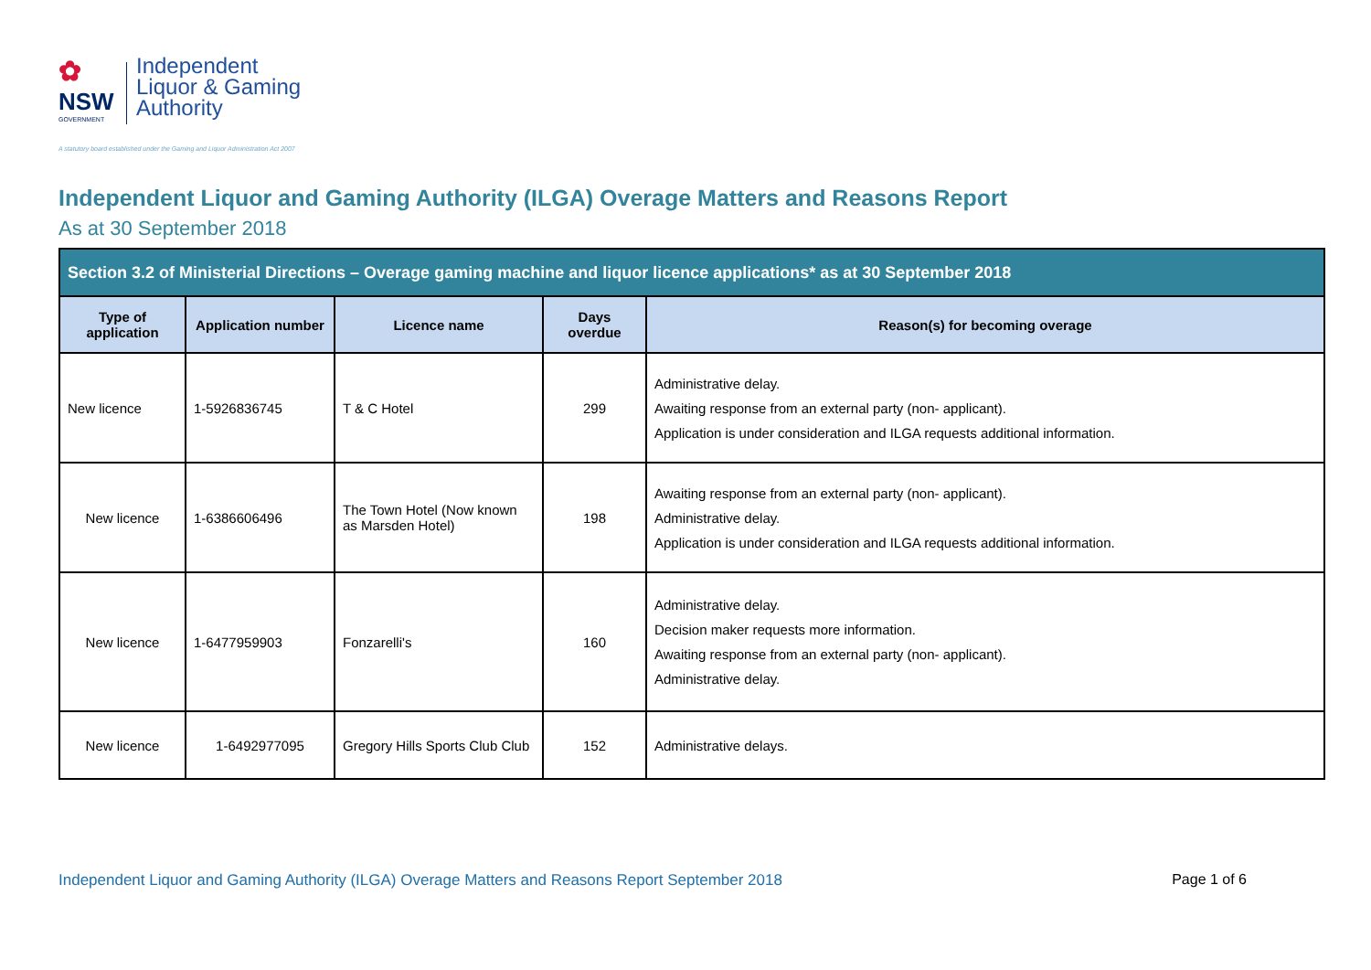✿
NSW
GOVERNMENT
Independent
Liquor & Gaming
Authority
A statutory board established under the Gaming and Liquor Administration Act 2007
Independent Liquor and Gaming Authority (ILGA) Overage Matters and Reasons Report
As at 30 September 2018
| Section 3.2 of Ministerial Directions – Overage gaming machine and liquor licence applications* as at 30 September 2018 | | | | |
| --- | --- | --- | --- | --- |
| Type of application | Application number | Licence name | Days overdue | Reason(s) for becoming overage |
| New licence | 1-5926836745 | T & C Hotel | 299 | Administrative delay. Awaiting response from an external party (non- applicant). Application is under consideration and ILGA requests additional information. |
| New licence | 1-6386606496 | The Town Hotel (Now known as Marsden Hotel) | 198 | Awaiting response from an external party (non- applicant). Administrative delay. Application is under consideration and ILGA requests additional information. |
| New licence | 1-6477959903 | Fonzarelli's | 160 | Administrative delay. Decision maker requests more information. Awaiting response from an external party (non- applicant). Administrative delay. |
| New licence | 1-6492977095 | Gregory Hills Sports Club Club | 152 | Administrative delays. |
Independent Liquor and Gaming Authority (ILGA) Overage Matters and Reasons Report September 2018 Page 1 of 6